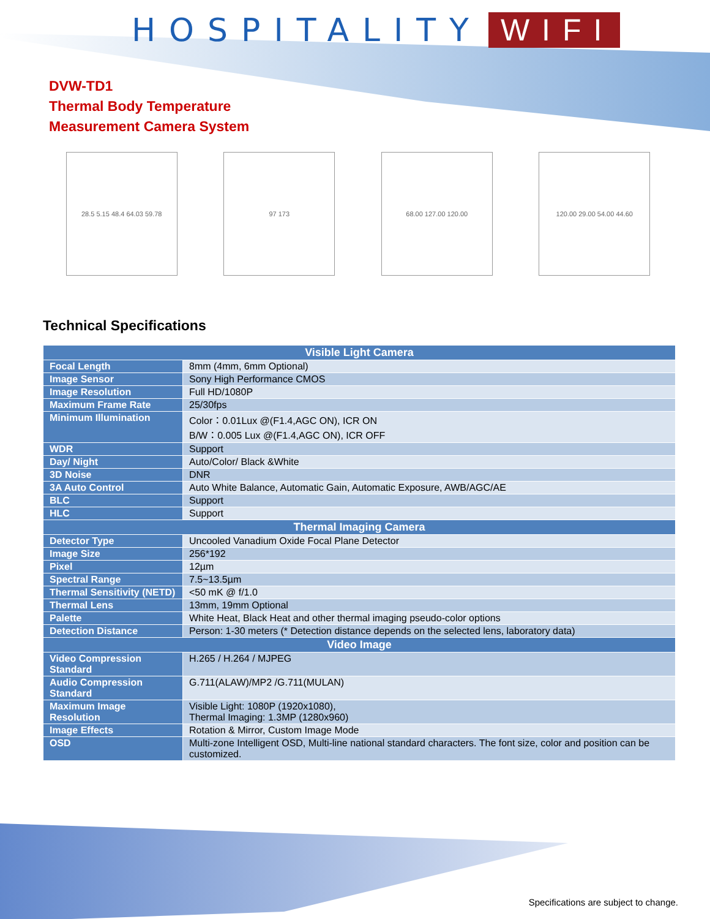HOSPITALITY WIFI
DVW-TD1
Thermal Body Temperature
Measurement Camera System
28.5 5.15 48.4 64.03 59.78 97 173 68.00 127.00 120.00 120.00 29.00 54.00 44.60
Technical Specifications
| Visible Light Camera | |
| --- | --- |
| Focal Length | 8mm (4mm, 6mm Optional) |
| Image Sensor | Sony High Performance CMOS |
| Image Resolution | Full HD/1080P |
| Maximum Frame Rate | 25/30fps |
| Minimum Illumination | Color：0.01Lux @(F1.4,AGC ON), ICR ON B/W：0.005 Lux @(F1.4,AGC ON), ICR OFF |
| WDR | Support |
| Day/ Night | Auto/Color/ Black &White |
| 3D Noise | DNR |
| 3A Auto Control | Auto White Balance, Automatic Gain, Automatic Exposure, AWB/AGC/AE |
| BLC | Support |
| HLC | Support |
| Thermal Imaging Camera | |
| Detector Type | Uncooled Vanadium Oxide Focal Plane Detector |
| Image Size | 256*192 |
| Pixel | 12µm |
| Spectral Range | 7.5~13.5µm |
| Thermal Sensitivity (NETD) | <50 mK @ f/1.0 |
| Thermal Lens | 13mm, 19mm Optional |
| Palette | White Heat, Black Heat and other thermal imaging pseudo-color options |
| Detection Distance | Person: 1-30 meters (* Detection distance depends on the selected lens, laboratory data) |
| Video Image | |
| Video Compression Standard | H.265 / H.264 / MJPEG |
| Audio Compression Standard | G.711(ALAW)/MP2 /G.711(MULAN) |
| Maximum Image Resolution | Visible Light: 1080P (1920x1080), Thermal Imaging: 1.3MP (1280x960) |
| Image Effects | Rotation & Mirror, Custom Image Mode |
| OSD | Multi-zone Intelligent OSD, Multi-line national standard characters. The font size, color and position can be customized. |
Specifications are subject to change.